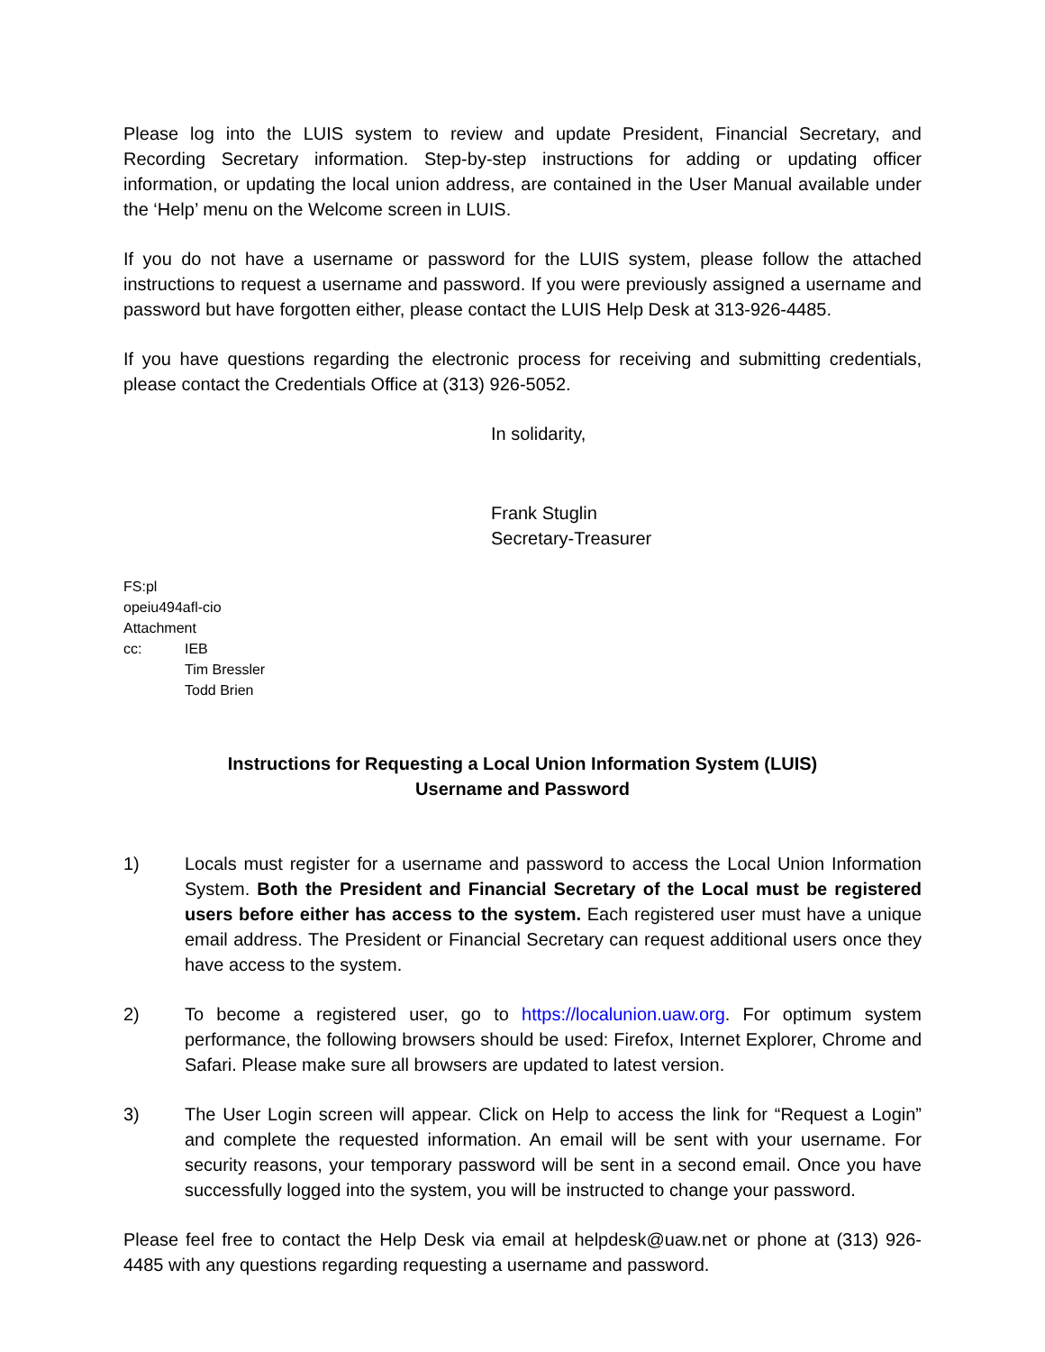Please log into the LUIS system to review and update President, Financial Secretary, and Recording Secretary information. Step-by-step instructions for adding or updating officer information, or updating the local union address, are contained in the User Manual available under the ‘Help’ menu on the Welcome screen in LUIS.
If you do not have a username or password for the LUIS system, please follow the attached instructions to request a username and password. If you were previously assigned a username and password but have forgotten either, please contact the LUIS Help Desk at 313-926-4485.
If you have questions regarding the electronic process for receiving and submitting credentials, please contact the Credentials Office at (313) 926-5052.
In solidarity,
Frank Stuglin
Secretary-Treasurer
FS:pl
opeiu494afl-cio
Attachment
cc: IEB
Tim Bressler
Todd Brien
Instructions for Requesting a Local Union Information System (LUIS)
Username and Password
1) Locals must register for a username and password to access the Local Union Information System. Both the President and Financial Secretary of the Local must be registered users before either has access to the system. Each registered user must have a unique email address. The President or Financial Secretary can request additional users once they have access to the system.
2) To become a registered user, go to https://localunion.uaw.org. For optimum system performance, the following browsers should be used: Firefox, Internet Explorer, Chrome and Safari. Please make sure all browsers are updated to latest version.
3) The User Login screen will appear. Click on Help to access the link for “Request a Login” and complete the requested information. An email will be sent with your username. For security reasons, your temporary password will be sent in a second email. Once you have successfully logged into the system, you will be instructed to change your password.
Please feel free to contact the Help Desk via email at helpdesk@uaw.net or phone at (313) 926-4485 with any questions regarding requesting a username and password.